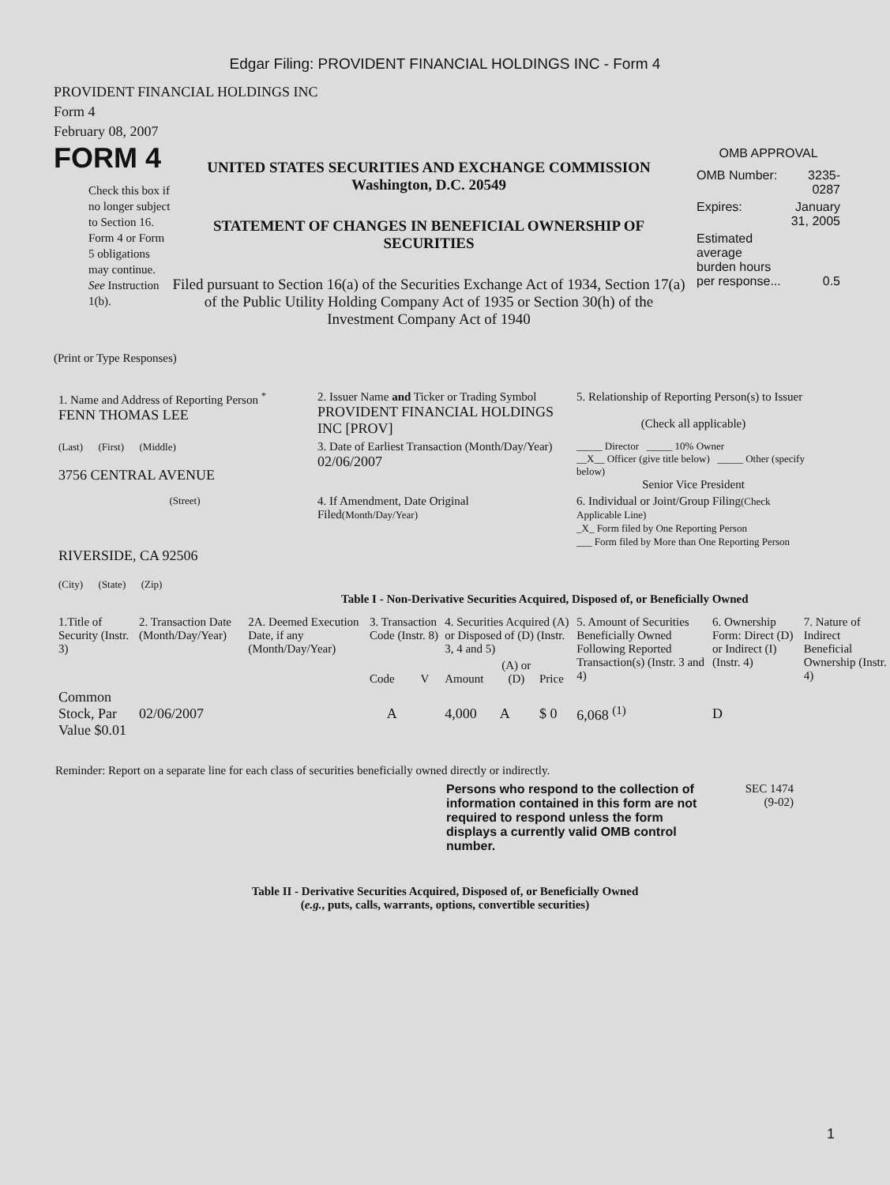Edgar Filing: PROVIDENT FINANCIAL HOLDINGS INC - Form 4
PROVIDENT FINANCIAL HOLDINGS INC
Form 4
February 08, 2007
FORM 4
Check this box if no longer subject to Section 16. Form 4 or Form 5 obligations may continue. See Instruction 1(b).
UNITED STATES SECURITIES AND EXCHANGE COMMISSION
Washington, D.C. 20549
STATEMENT OF CHANGES IN BENEFICIAL OWNERSHIP OF SECURITIES
Filed pursuant to Section 16(a) of the Securities Exchange Act of 1934, Section 17(a) of the Public Utility Holding Company Act of 1935 or Section 30(h) of the Investment Company Act of 1940
OMB APPROVAL
| OMB Number: | 3235-0287 |
| Expires: | January 31, 2005 |
| Estimated average burden hours per response... | 0.5 |
(Print or Type Responses)
| 1. Name and Address of Reporting Person <sup>*</sup> FENN THOMAS LEE | 2. Issuer Name and Ticker or Trading Symbol PROVIDENT FINANCIAL HOLDINGS INC [PROV] | 5. Relationship of Reporting Person(s) to Issuer (Check all applicable) |
| (Last) (First) (Middle) 3756 CENTRAL AVENUE | 3. Date of Earliest Transaction (Month/Day/Year) 02/06/2007 | _____ Director _____ 10% Owner __X__ Officer (give title below) _____ Other (specify below) Senior Vice President |
| (Street) RIVERSIDE, CA 92506 (City) (State) (Zip) | 4. If Amendment, Date Original Filed (Month/Day/Year) | 6. Individual or Joint/Group Filing (Check Applicable Line) _X_ Form filed by One Reporting Person ___ Form filed by More than One Reporting Person |
Table I - Non-Derivative Securities Acquired, Disposed of, or Beneficially Owned
| 1.Title of Security (Instr. 3) | 2. Transaction Date (Month/Day/Year) | 2A. Deemed Execution Date, if any (Month/Day/Year) | 3. Transaction Code (Instr. 8) | | 4. Securities Acquired (A) or Disposed of (D) (Instr. 3, 4 and 5) | | | 5. Amount of Securities Beneficially Owned Following Reported Transaction(s) (Instr. 3 and 4) | 6. Ownership Form: Direct (D) or Indirect (I) (Instr. 4) | 7. Nature of Indirect Beneficial Ownership (Instr. 4) |
| --- | --- | --- | --- | --- | --- | --- | --- | --- | --- | --- |
| | | | Code | V | Amount | (A) or (D) | Price | | | |
| Common Stock, Par Value $0.01 | 02/06/2007 | | A | | 4,000 | A | $ 0 | 6,068 <sup>(1)</sup> | D | |
Reminder: Report on a separate line for each class of securities beneficially owned directly or indirectly.
Persons who respond to the collection of information contained in this form are not required to respond unless the form displays a currently valid OMB control number.
SEC 1474
(9-02)
Table II - Derivative Securities Acquired, Disposed of, or Beneficially Owned
(e.g., puts, calls, warrants, options, convertible securities)
1